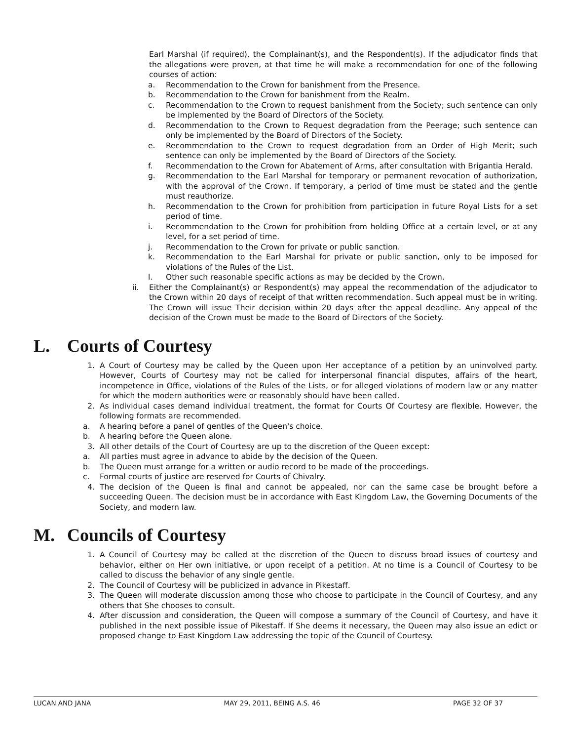Earl Marshal (if required), the Complainant(s), and the Respondent(s). If the adjudicator finds that the allegations were proven, at that time he will make a recommendation for one of the following courses of action:
a. Recommendation to the Crown for banishment from the Presence.
b. Recommendation to the Crown for banishment from the Realm.
c. Recommendation to the Crown to request banishment from the Society; such sentence can only be implemented by the Board of Directors of the Society.
d. Recommendation to the Crown to Request degradation from the Peerage; such sentence can only be implemented by the Board of Directors of the Society.
e. Recommendation to the Crown to request degradation from an Order of High Merit; such sentence can only be implemented by the Board of Directors of the Society.
f. Recommendation to the Crown for Abatement of Arms, after consultation with Brigantia Herald.
g. Recommendation to the Earl Marshal for temporary or permanent revocation of authorization, with the approval of the Crown. If temporary, a period of time must be stated and the gentle must reauthorize.
h. Recommendation to the Crown for prohibition from participation in future Royal Lists for a set period of time.
i. Recommendation to the Crown for prohibition from holding Office at a certain level, or at any level, for a set period of time.
j. Recommendation to the Crown for private or public sanction.
k. Recommendation to the Earl Marshal for private or public sanction, only to be imposed for violations of the Rules of the List.
l. Other such reasonable specific actions as may be decided by the Crown.
ii. Either the Complainant(s) or Respondent(s) may appeal the recommendation of the adjudicator to the Crown within 20 days of receipt of that written recommendation. Such appeal must be in writing. The Crown will issue Their decision within 20 days after the appeal deadline. Any appeal of the decision of the Crown must be made to the Board of Directors of the Society.
L. Courts of Courtesy
1. A Court of Courtesy may be called by the Queen upon Her acceptance of a petition by an uninvolved party. However, Courts of Courtesy may not be called for interpersonal financial disputes, affairs of the heart, incompetence in Office, violations of the Rules of the Lists, or for alleged violations of modern law or any matter for which the modern authorities were or reasonably should have been called.
2. As individual cases demand individual treatment, the format for Courts Of Courtesy are flexible. However, the following formats are recommended.
a. A hearing before a panel of gentles of the Queen's choice.
b. A hearing before the Queen alone.
3. All other details of the Court of Courtesy are up to the discretion of the Queen except:
a. All parties must agree in advance to abide by the decision of the Queen.
b. The Queen must arrange for a written or audio record to be made of the proceedings.
c. Formal courts of justice are reserved for Courts of Chivalry.
4. The decision of the Queen is final and cannot be appealed, nor can the same case be brought before a succeeding Queen. The decision must be in accordance with East Kingdom Law, the Governing Documents of the Society, and modern law.
M. Councils of Courtesy
1. A Council of Courtesy may be called at the discretion of the Queen to discuss broad issues of courtesy and behavior, either on Her own initiative, or upon receipt of a petition. At no time is a Council of Courtesy to be called to discuss the behavior of any single gentle.
2. The Council of Courtesy will be publicized in advance in Pikestaff.
3. The Queen will moderate discussion among those who choose to participate in the Council of Courtesy, and any others that She chooses to consult.
4. After discussion and consideration, the Queen will compose a summary of the Council of Courtesy, and have it published in the next possible issue of Pikestaff. If She deems it necessary, the Queen may also issue an edict or proposed change to East Kingdom Law addressing the topic of the Council of Courtesy.
LUCAN AND JANA MAY 29, 2011, BEING A.S. 46 PAGE 32 OF 37